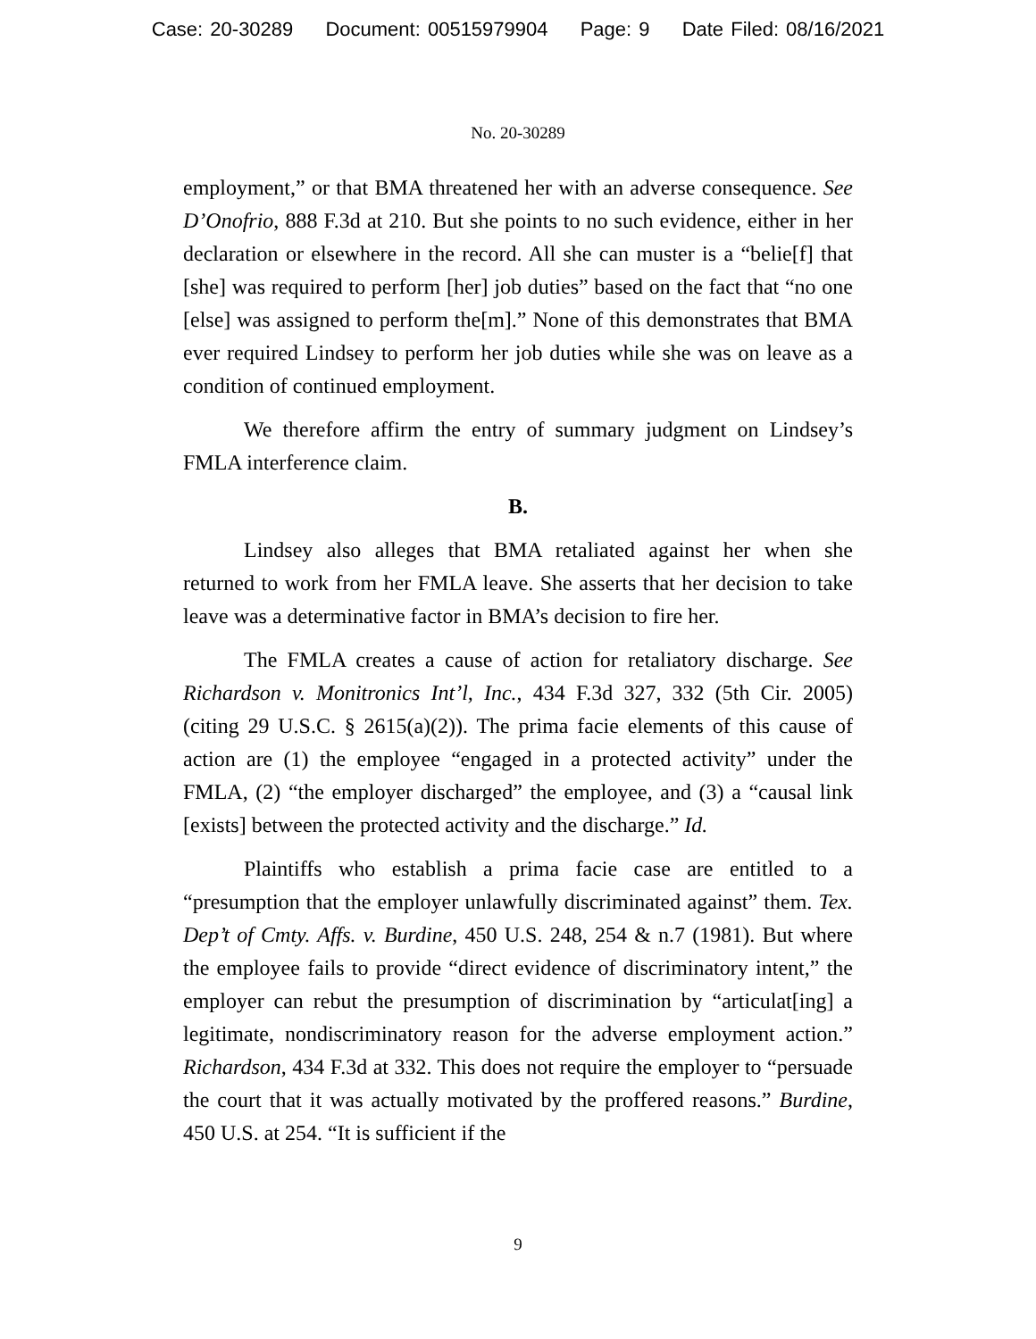Case: 20-30289 Document: 00515979904 Page: 9 Date Filed: 08/16/2021
No. 20-30289
employment,” or that BMA threatened her with an adverse consequence. See D’Onofrio, 888 F.3d at 210. But she points to no such evidence, either in her declaration or elsewhere in the record. All she can muster is a “belie[f] that [she] was required to perform [her] job duties” based on the fact that “no one [else] was assigned to perform the[m].” None of this demonstrates that BMA ever required Lindsey to perform her job duties while she was on leave as a condition of continued employment.
We therefore affirm the entry of summary judgment on Lindsey’s FMLA interference claim.
B.
Lindsey also alleges that BMA retaliated against her when she returned to work from her FMLA leave. She asserts that her decision to take leave was a determinative factor in BMA’s decision to fire her.
The FMLA creates a cause of action for retaliatory discharge. See Richardson v. Monitronics Int’l, Inc., 434 F.3d 327, 332 (5th Cir. 2005) (citing 29 U.S.C. § 2615(a)(2)). The prima facie elements of this cause of action are (1) the employee “engaged in a protected activity” under the FMLA, (2) “the employer discharged” the employee, and (3) a “causal link [exists] between the protected activity and the discharge.” Id.
Plaintiffs who establish a prima facie case are entitled to a “presumption that the employer unlawfully discriminated against” them. Tex. Dep’t of Cmty. Affs. v. Burdine, 450 U.S. 248, 254 & n.7 (1981). But where the employee fails to provide “direct evidence of discriminatory intent,” the employer can rebut the presumption of discrimination by “articulat[ing] a legitimate, nondiscriminatory reason for the adverse employment action.” Richardson, 434 F.3d at 332. This does not require the employer to “persuade the court that it was actually motivated by the proffered reasons.” Burdine, 450 U.S. at 254. “It is sufficient if the
9